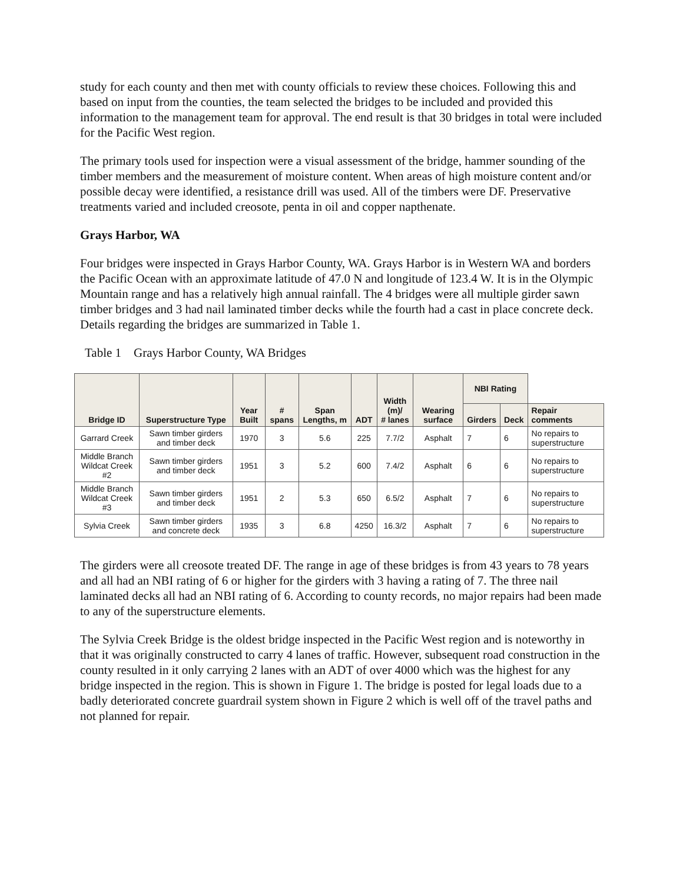study for each county and then met with county officials to review these choices. Following this and based on input from the counties, the team selected the bridges to be included and provided this information to the management team for approval. The end result is that 30 bridges in total were included for the Pacific West region.
The primary tools used for inspection were a visual assessment of the bridge, hammer sounding of the timber members and the measurement of moisture content. When areas of high moisture content and/or possible decay were identified, a resistance drill was used. All of the timbers were DF. Preservative treatments varied and included creosote, penta in oil and copper napthenate.
Grays Harbor, WA
Four bridges were inspected in Grays Harbor County, WA. Grays Harbor is in Western WA and borders the Pacific Ocean with an approximate latitude of 47.0 N and longitude of 123.4 W. It is in the Olympic Mountain range and has a relatively high annual rainfall. The 4 bridges were all multiple girder sawn timber bridges and 3 had nail laminated timber decks while the fourth had a cast in place concrete deck. Details regarding the bridges are summarized in Table 1.
Table 1 Grays Harbor County, WA Bridges
| Bridge ID | Superstructure Type | Year Built | # spans | Span Lengths, m | ADT | Width (m)/ # lanes | Wearing surface | NBI Rating | | |
| --- | --- | --- | --- | --- | --- | --- | --- | --- | --- | --- |
| | | | | | | | | Girders | Deck | Repair comments |
| Garrard Creek | Sawn timber girders and timber deck | 1970 | 3 | 5.6 | 225 | 7.7/2 | Asphalt | 7 | 6 | No repairs to superstructure |
| Middle Branch Wildcat Creek #2 | Sawn timber girders and timber deck | 1951 | 3 | 5.2 | 600 | 7.4/2 | Asphalt | 6 | 6 | No repairs to superstructure |
| Middle Branch Wildcat Creek #3 | Sawn timber girders and timber deck | 1951 | 2 | 5.3 | 650 | 6.5/2 | Asphalt | 7 | 6 | No repairs to superstructure |
| Sylvia Creek | Sawn timber girders and concrete deck | 1935 | 3 | 6.8 | 4250 | 16.3/2 | Asphalt | 7 | 6 | No repairs to superstructure |
The girders were all creosote treated DF. The range in age of these bridges is from 43 years to 78 years and all had an NBI rating of 6 or higher for the girders with 3 having a rating of 7. The three nail laminated decks all had an NBI rating of 6. According to county records, no major repairs had been made to any of the superstructure elements.
The Sylvia Creek Bridge is the oldest bridge inspected in the Pacific West region and is noteworthy in that it was originally constructed to carry 4 lanes of traffic. However, subsequent road construction in the county resulted in it only carrying 2 lanes with an ADT of over 4000 which was the highest for any bridge inspected in the region. This is shown in Figure 1. The bridge is posted for legal loads due to a badly deteriorated concrete guardrail system shown in Figure 2 which is well off of the travel paths and not planned for repair.